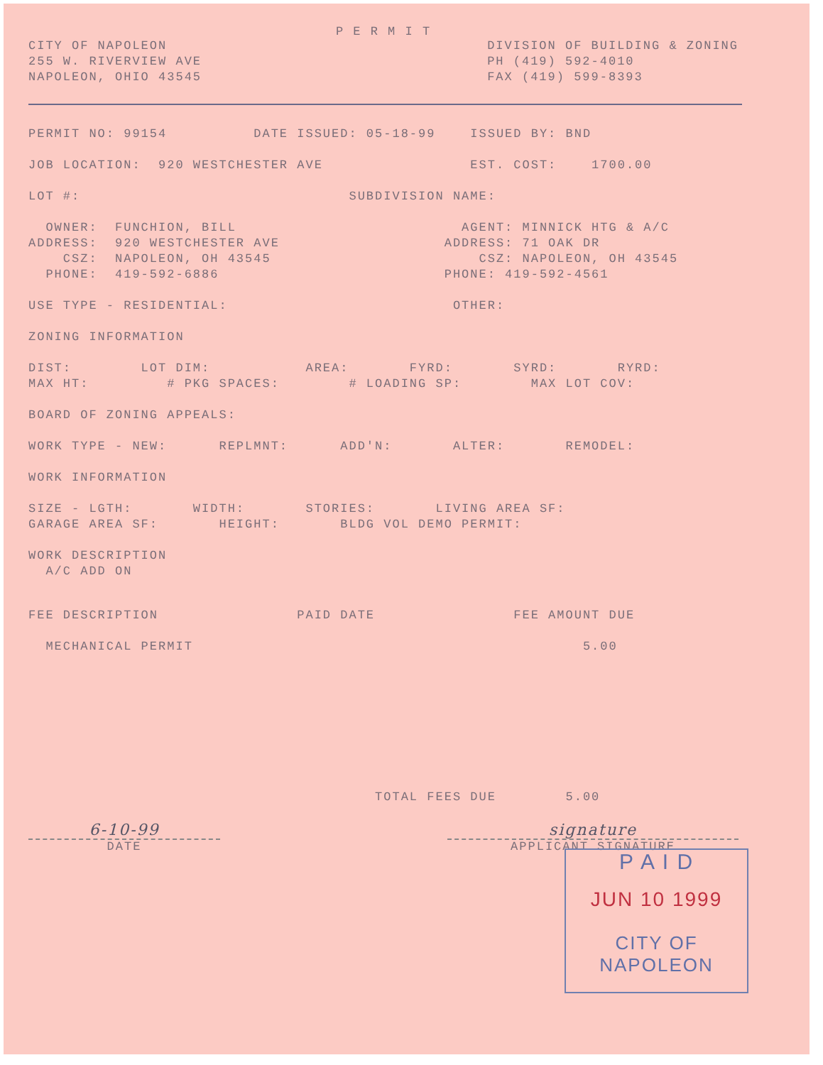P E R M I T
CITY OF NAPOLEON
255 W. RIVERVIEW AVE
NAPOLEON, OHIO 43545
DIVISION OF BUILDING & ZONING
PH (419) 592-4010
FAX (419) 599-8393
PERMIT NO: 99154 DATE ISSUED: 05-18-99 ISSUED BY: BND
JOB LOCATION: 920 WESTCHESTER AVE EST. COST: 1700.00
LOT #: SUBDIVISION NAME:
OWNER: FUNCHION, BILL AGENT: MINNICK HTG & A/C ADDRESS: 920 WESTCHESTER AVE ADDRESS: 71 OAK DR CSZ: NAPOLEON, OH 43545 CSZ: NAPOLEON, OH 43545 PHONE: 419-592-6886 PHONE: 419-592-4561
USE TYPE - RESIDENTIAL: OTHER:
ZONING INFORMATION
DIST: LOT DIM: AREA: FYRD: SYRD: RYRD: MAX HT: # PKG SPACES: # LOADING SP: MAX LOT COV:
BOARD OF ZONING APPEALS:
WORK TYPE - NEW: REPLMNT: ADD'N: ALTER: REMODEL:
WORK INFORMATION
SIZE - LGTH: WIDTH: STORIES: LIVING AREA SF: GARAGE AREA SF: HEIGHT: BLDG VOL DEMO PERMIT:
WORK DESCRIPTION A/C ADD ON
FEE DESCRIPTION PAID DATE FEE AMOUNT DUE
MECHANICAL PERMIT 5.00
TOTAL FEES DUE 5.00
6-10-99
DATE
signature
APPLICANT SIGNATURE
P A I D
JUN 10 1999
CITY OF NAPOLEON